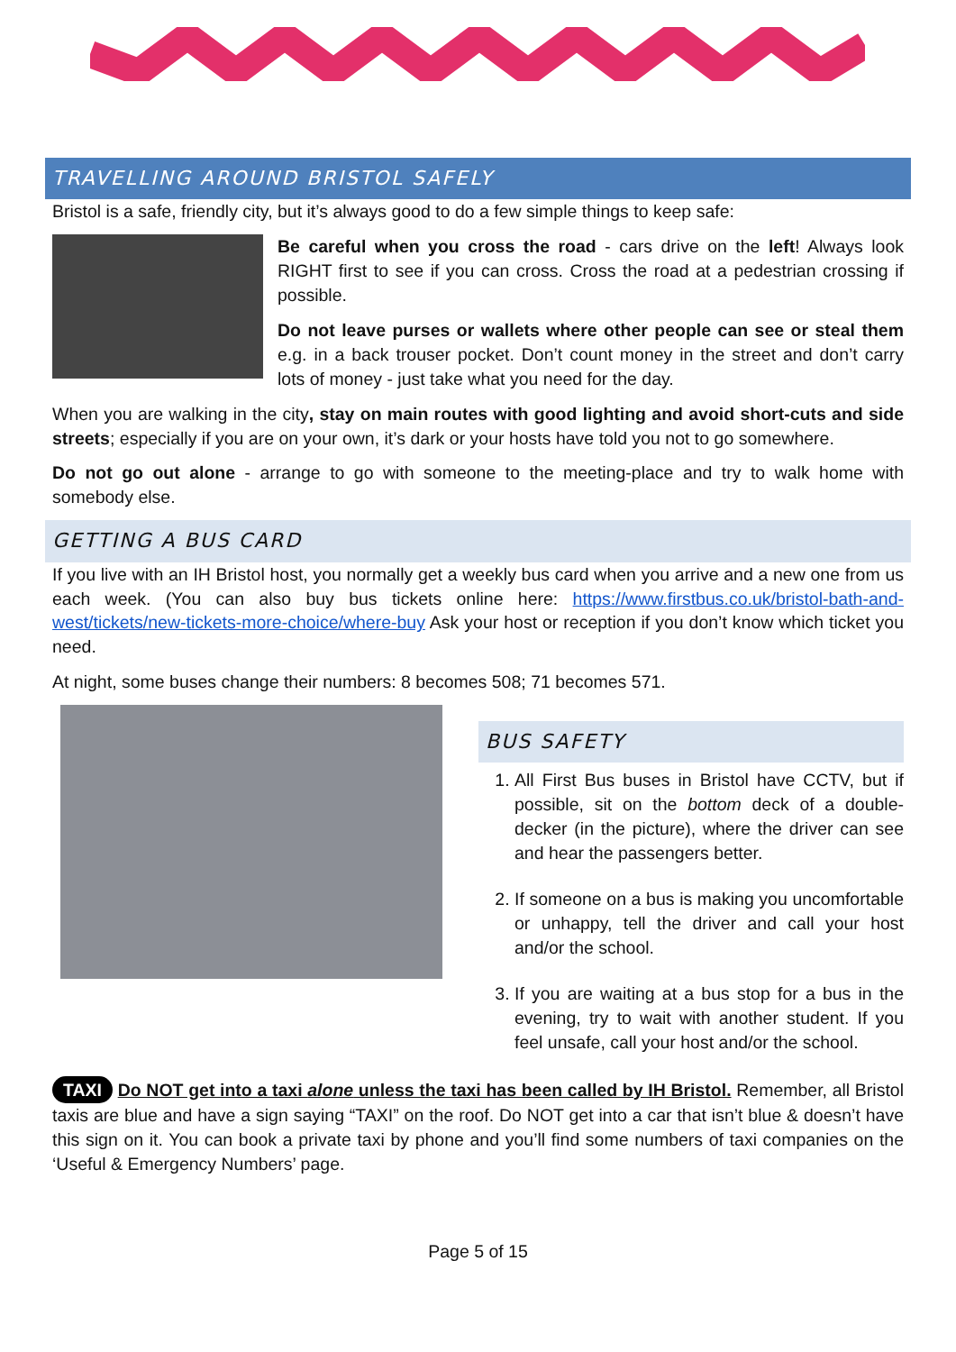TRAVELLING AROUND BRISTOL SAFELY
Bristol is a safe, friendly city, but it’s always good to do a few simple things to keep safe:
Be careful when you cross the road - cars drive on the left! Always look RIGHT first to see if you can cross. Cross the road at a pedestrian crossing if possible.
Do not leave purses or wallets where other people can see or steal them e.g. in a back trouser pocket. Don’t count money in the street and don’t carry lots of money - just take what you need for the day.
When you are walking in the city, stay on main routes with good lighting and avoid short-cuts and side streets; especially if you are on your own, it’s dark or your hosts have told you not to go somewhere.
Do not go out alone - arrange to go with someone to the meeting-place and try to walk home with somebody else.
GETTING A BUS CARD
If you live with an IH Bristol host, you normally get a weekly bus card when you arrive and a new one from us each week. (You can also buy bus tickets online here: https://www.firstbus.co.uk/bristol-bath-and-west/tickets/new-tickets-more-choice/where-buy Ask your host or reception if you don’t know which ticket you need.
At night, some buses change their numbers: 8 becomes 508; 71 becomes 571.
BUS SAFETY
1. All First Bus buses in Bristol have CCTV, but if possible, sit on the bottom deck of a double-decker (in the picture), where the driver can see and hear the passengers better.
2. If someone on a bus is making you uncomfortable or unhappy, tell the driver and call your host and/or the school.
3. If you are waiting at a bus stop for a bus in the evening, try to wait with another student. If you feel unsafe, call your host and/or the school.
TAXI Do NOT get into a taxi alone unless the taxi has been called by IH Bristol. Remember, all Bristol taxis are blue and have a sign saying “TAXI” on the roof. Do NOT get into a car that isn’t blue & doesn’t have this sign on it. You can book a private taxi by phone and you’ll find some numbers of taxi companies on the ‘Useful & Emergency Numbers’ page.
Page 5 of 15